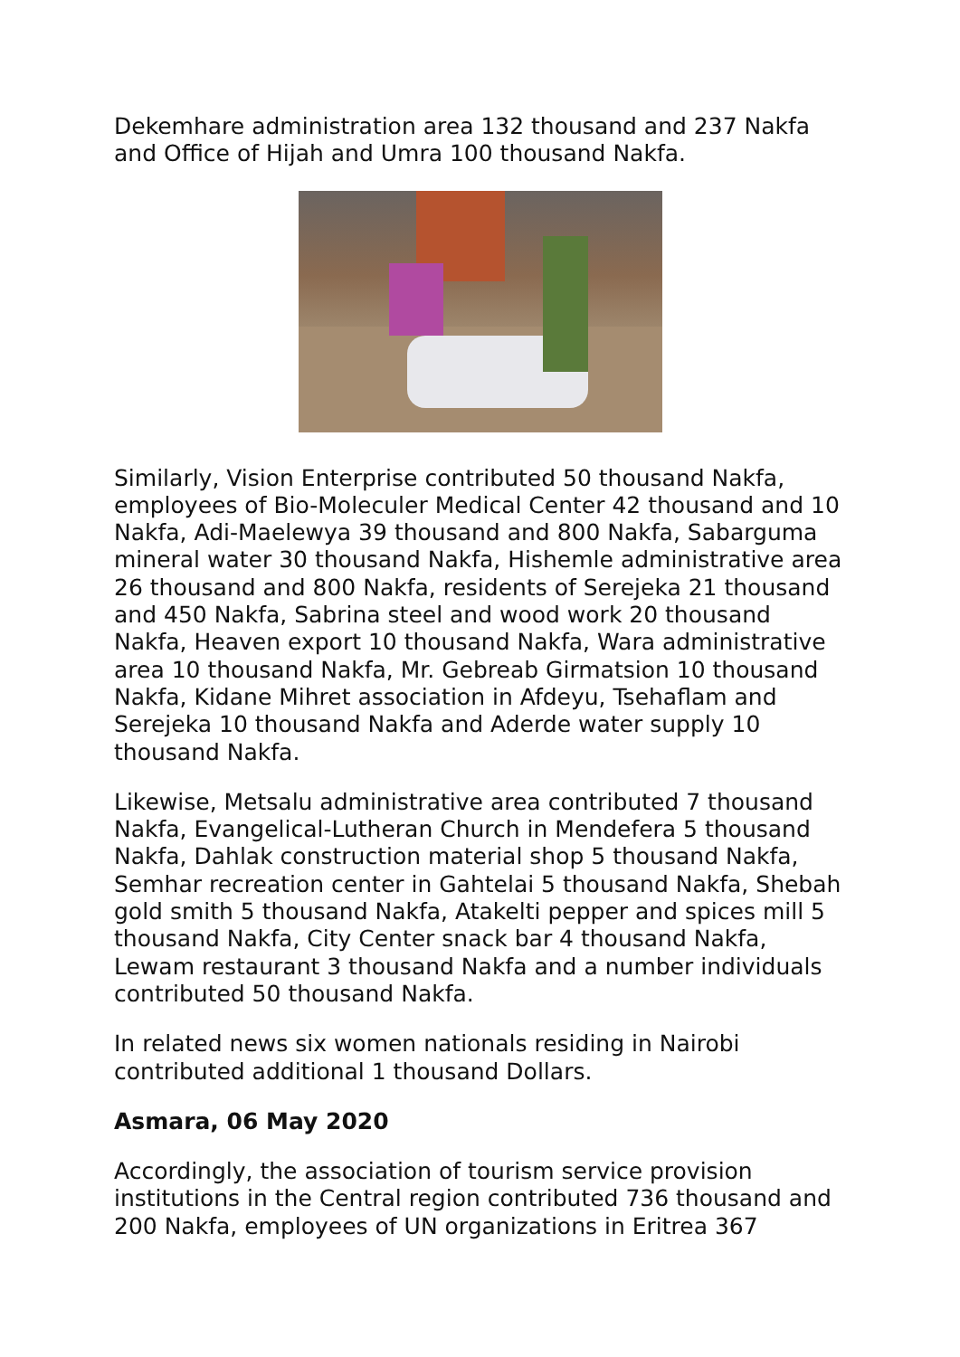Dekemhare administration area 132 thousand and 237 Nakfa and Office of Hijah and Umra 100 thousand Nakfa.
Similarly, Vision Enterprise contributed 50 thousand Nakfa, employees of Bio-Moleculer Medical Center 42 thousand and 10 Nakfa, Adi-Maelewya 39 thousand and 800 Nakfa, Sabarguma mineral water 30 thousand Nakfa, Hishemle administrative area 26 thousand and 800 Nakfa, residents of Serejeka 21 thousand and 450 Nakfa, Sabrina steel and wood work 20 thousand Nakfa, Heaven export 10 thousand Nakfa, Wara administrative area 10 thousand Nakfa, Mr. Gebreab Girmatsion 10 thousand Nakfa, Kidane Mihret association in Afdeyu, Tsehaflam and Serejeka 10 thousand Nakfa and Aderde water supply 10 thousand Nakfa.
Likewise, Metsalu administrative area contributed 7 thousand Nakfa, Evangelical-Lutheran Church in Mendefera 5 thousand Nakfa, Dahlak construction material shop 5 thousand Nakfa, Semhar recreation center in Gahtelai 5 thousand Nakfa, Shebah gold smith 5 thousand Nakfa, Atakelti pepper and spices mill 5 thousand Nakfa, City Center snack bar 4 thousand Nakfa, Lewam restaurant 3 thousand Nakfa and a number individuals contributed 50 thousand Nakfa.
In related news six women nationals residing in Nairobi contributed additional 1 thousand Dollars.
Asmara, 06 May 2020
Accordingly, the association of tourism service provision institutions in the Central region contributed 736 thousand and 200 Nakfa, employees of UN organizations in Eritrea 367